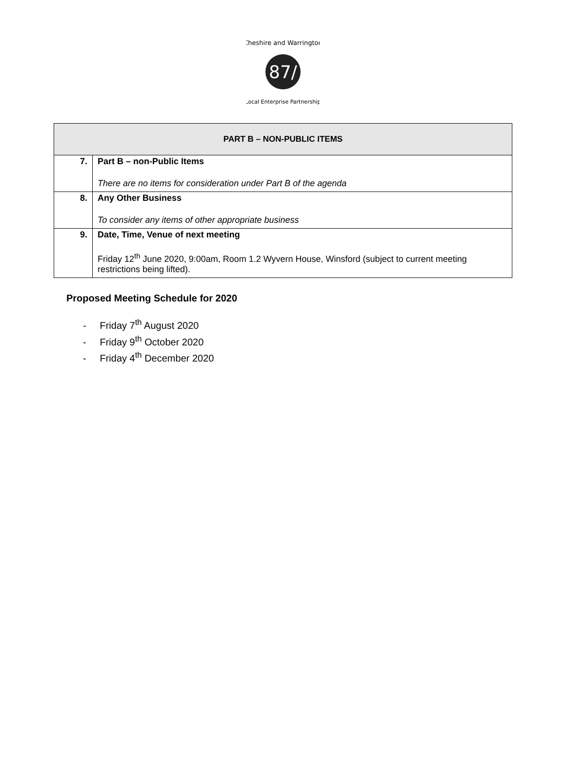87/
Cheshire and Warrington
Local Enterprise Partnership
| PART B – NON-PUBLIC ITEMS | |
| --- | --- |
| 7. | Part B – non-Public Items There are no items for consideration under Part B of the agenda |
| 8. | Any Other Business To consider any items of other appropriate business |
| 9. | Date, Time, Venue of next meeting Friday 12<sup>th</sup> June 2020, 9:00am, Room 1.2 Wyvern House, Winsford (subject to current meeting restrictions being lifted). |
Proposed Meeting Schedule for 2020
- Friday 7<sup>th</sup> August 2020
- Friday 9<sup>th</sup> October 2020
- Friday 4<sup>th</sup> December 2020